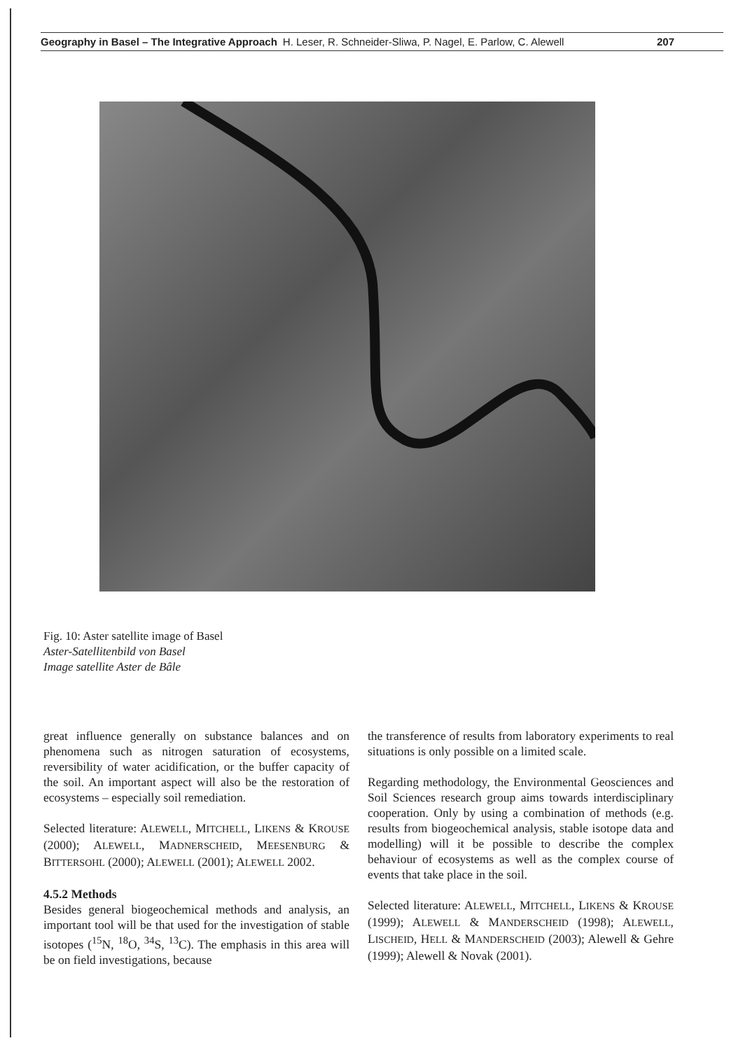Geography in Basel – The Integrative Approach H. Leser, R. Schneider-Sliwa, P. Nagel, E. Parlow, C. Alewell 207
Fig. 10: Aster satellite image of Basel
Aster-Satellitenbild von Basel
Image satellite Aster de Bâle
great influence generally on substance balances and on phenomena such as nitrogen saturation of ecosystems, reversibility of water acidification, or the buffer capacity of the soil. An important aspect will also be the restoration of ecosystems – especially soil remediation.
Selected literature: ALEWELL, MITCHELL, LIKENS & KROUSE (2000); ALEWELL, MADNERSCHEID, MEESENBURG & BITTERSOHL (2000); ALEWELL (2001); ALEWELL 2002.
4.5.2 Methods
Besides general biogeochemical methods and analysis, an important tool will be that used for the investigation of stable isotopes (<sup>15</sup>N, <sup>18</sup>O, <sup>34</sup>S, <sup>13</sup>C). The emphasis in this area will be on field investigations, because
the transference of results from laboratory experiments to real situations is only possible on a limited scale.
Regarding methodology, the Environmental Geosciences and Soil Sciences research group aims towards interdisciplinary cooperation. Only by using a combination of methods (e.g. results from biogeochemical analysis, stable isotope data and modelling) will it be possible to describe the complex behaviour of ecosystems as well as the complex course of events that take place in the soil.
Selected literature: ALEWELL, MITCHELL, LIKENS & KROUSE (1999); ALEWELL & MANDERSCHEID (1998); ALEWELL, LISCHEID, HELL & MANDERSCHEID (2003); Alewell & Gehre (1999); Alewell & Novak (2001).